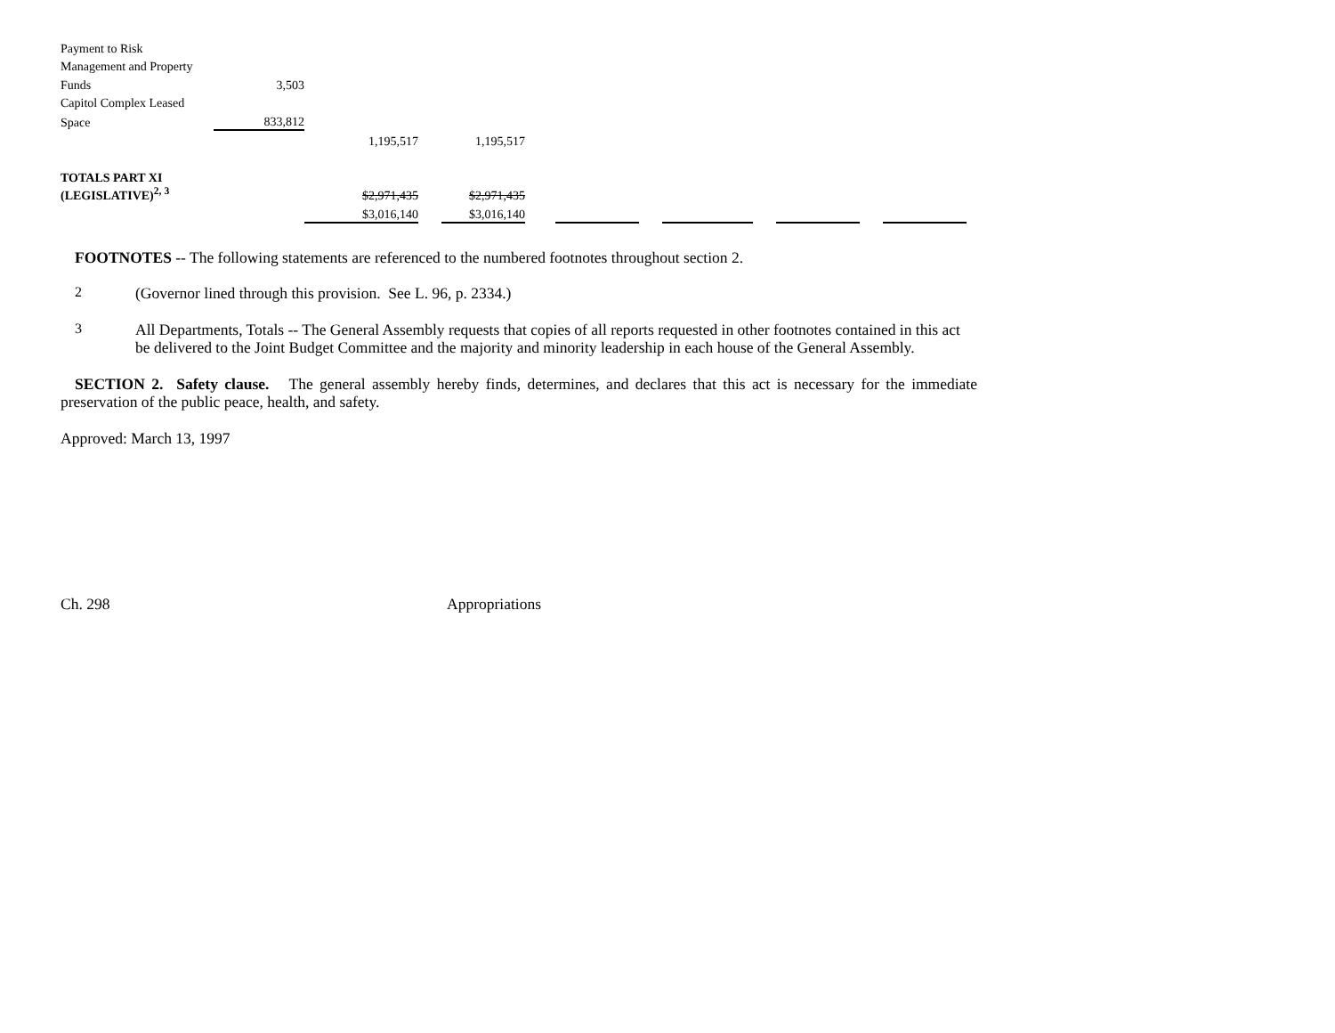| Payment to Risk | | | | | | | | | | | | |
| Management and Property | | | | | | | | | | | | |
| Funds | 3,503 | | | | | | | | | | | |
| Capitol Complex Leased | | | | | | | | | | | | |
| Space | 833,812 | | | | | | | | | | | |
| | | 1,195,517 | | 1,195,517 | | | | | | | | |
| TOTALS PART XI | | | | | | | | | | | | |
| (LEGISLATIVE)<sup>2, 3</sup> | | $2,971,435 | | $2,971,435 | | | | | | | | |
| | | $3,016,140 | | $3,016,140 | | | | | | | | |
FOOTNOTES -- The following statements are referenced to the numbered footnotes throughout section 2.
2
(Governor lined through this provision. See L. 96, p. 2334.)
3
All Departments, Totals -- The General Assembly requests that copies of all reports requested in other footnotes contained in this act be delivered to the Joint Budget Committee and the majority and minority leadership in each house of the General Assembly.
SECTION 2. Safety clause. The general assembly hereby finds, determines, and declares that this act is necessary for the immediate preservation of the public peace, health, and safety.
Approved: March 13, 1997
Ch. 298 Appropriations